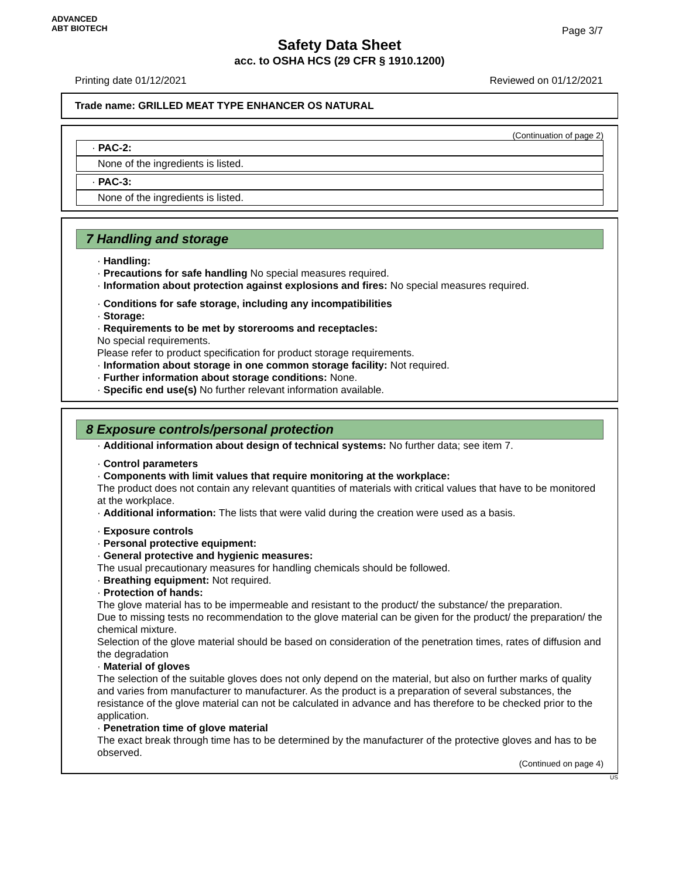ADVANCED
ABT BIOTECH
Page 3/7
Safety Data Sheet
acc. to OSHA HCS (29 CFR § 1910.1200)
Printing date 01/12/2021 Reviewed on 01/12/2021
Trade name: GRILLED MEAT TYPE ENHANCER OS NATURAL
(Continuation of page 2)
· PAC-2:
None of the ingredients is listed.
· PAC-3:
None of the ingredients is listed.
7 Handling and storage
· Handling:
· Precautions for safe handling No special measures required.
· Information about protection against explosions and fires: No special measures required.
· Conditions for safe storage, including any incompatibilities
· Storage:
· Requirements to be met by storerooms and receptacles:
No special requirements.
Please refer to product specification for product storage requirements.
· Information about storage in one common storage facility: Not required.
· Further information about storage conditions: None.
· Specific end use(s) No further relevant information available.
8 Exposure controls/personal protection
· Additional information about design of technical systems: No further data; see item 7.
· Control parameters
· Components with limit values that require monitoring at the workplace:
The product does not contain any relevant quantities of materials with critical values that have to be monitored at the workplace.
· Additional information: The lists that were valid during the creation were used as a basis.
· Exposure controls
· Personal protective equipment:
· General protective and hygienic measures:
The usual precautionary measures for handling chemicals should be followed.
· Breathing equipment: Not required.
· Protection of hands:
The glove material has to be impermeable and resistant to the product/ the substance/ the preparation.
Due to missing tests no recommendation to the glove material can be given for the product/ the preparation/ the chemical mixture.
Selection of the glove material should be based on consideration of the penetration times, rates of diffusion and the degradation
· Material of gloves
The selection of the suitable gloves does not only depend on the material, but also on further marks of quality and varies from manufacturer to manufacturer. As the product is a preparation of several substances, the resistance of the glove material can not be calculated in advance and has therefore to be checked prior to the application.
· Penetration time of glove material
The exact break through time has to be determined by the manufacturer of the protective gloves and has to be observed.
(Continued on page 4)
US